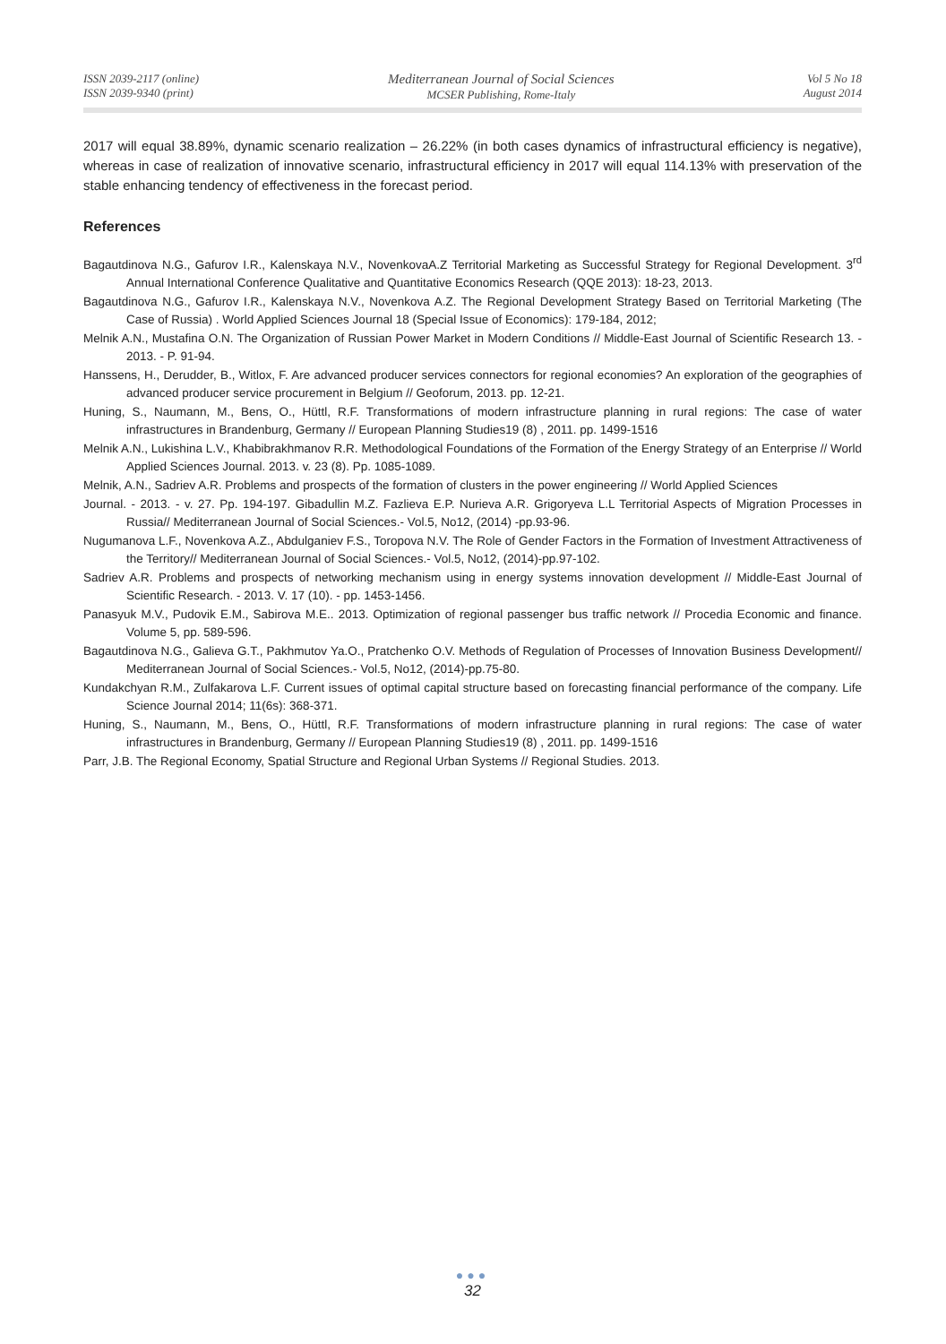ISSN 2039-2117 (online)
ISSN 2039-9340 (print)
Mediterranean Journal of Social Sciences
MCSER Publishing, Rome-Italy
Vol 5 No 18
August 2014
2017 will equal 38.89%, dynamic scenario realization – 26.22% (in both cases dynamics of infrastructural efficiency is negative), whereas in case of realization of innovative scenario, infrastructural efficiency in 2017 will equal 114.13% with preservation of the stable enhancing tendency of effectiveness in the forecast period.
References
Bagautdinova N.G., Gafurov I.R., Kalenskaya N.V., NovenkovaA.Z Territorial Marketing as Successful Strategy for Regional Development. 3<sup>rd</sup> Annual International Conference Qualitative and Quantitative Economics Research (QQE 2013): 18-23, 2013.
Bagautdinova N.G., Gafurov I.R., Kalenskaya N.V., Novenkova A.Z. The Regional Development Strategy Based on Territorial Marketing (The Case of Russia) . World Applied Sciences Journal 18 (Special Issue of Economics): 179-184, 2012;
Melnik A.N., Mustafina O.N. The Organization of Russian Power Market in Modern Conditions // Middle-East Journal of Scientific Research 13. - 2013. - P. 91-94.
Hanssens, H., Derudder, B., Witlox, F. Are advanced producer services connectors for regional economies? An exploration of the geographies of advanced producer service procurement in Belgium // Geoforum, 2013. pp. 12-21.
Huning, S., Naumann, M., Bens, O., Hüttl, R.F. Transformations of modern infrastructure planning in rural regions: The case of water infrastructures in Brandenburg, Germany // European Planning Studies19 (8) , 2011. pp. 1499-1516
Melnik A.N., Lukishina L.V., Khabibrakhmanov R.R. Methodological Foundations of the Formation of the Energy Strategy of an Enterprise // World Applied Sciences Journal. 2013. v. 23 (8). Pp. 1085-1089.
Melnik, A.N., Sadriev A.R. Problems and prospects of the formation of clusters in the power engineering // World Applied Sciences
Journal. - 2013. - v. 27. Pp. 194-197. Gibadullin M.Z. Fazlieva E.P. Nurieva A.R. Grigoryeva L.L Territorial Aspects of Migration Processes in Russia// Mediterranean Journal of Social Sciences.- Vol.5, No12, (2014) -pp.93-96.
Nugumanova L.F., Novenkova A.Z., Abdulganiev F.S., Toropova N.V. The Role of Gender Factors in the Formation of Investment Attractiveness of the Territory// Mediterranean Journal of Social Sciences.- Vol.5, No12, (2014)-pp.97-102.
Sadriev A.R. Problems and prospects of networking mechanism using in energy systems innovation development // Middle-East Journal of Scientific Research. - 2013. V. 17 (10). - pp. 1453-1456.
Panasyuk M.V., Pudovik E.M., Sabirova M.E.. 2013. Optimization of regional passenger bus traffic network // Procedia Economic and finance. Volume 5, pp. 589-596.
Bagautdinova N.G., Galieva G.T., Pakhmutov Ya.O., Pratchenko O.V. Methods of Regulation of Processes of Innovation Business Development// Mediterranean Journal of Social Sciences.- Vol.5, No12, (2014)-pp.75-80.
Kundakchyan R.M., Zulfakarova L.F. Current issues of optimal capital structure based on forecasting financial performance of the company. Life Science Journal 2014; 11(6s): 368-371.
Huning, S., Naumann, M., Bens, O., Hüttl, R.F. Transformations of modern infrastructure planning in rural regions: The case of water infrastructures in Brandenburg, Germany // European Planning Studies19 (8) , 2011. pp. 1499-1516
Parr, J.B. The Regional Economy, Spatial Structure and Regional Urban Systems // Regional Studies. 2013.
●●●
32